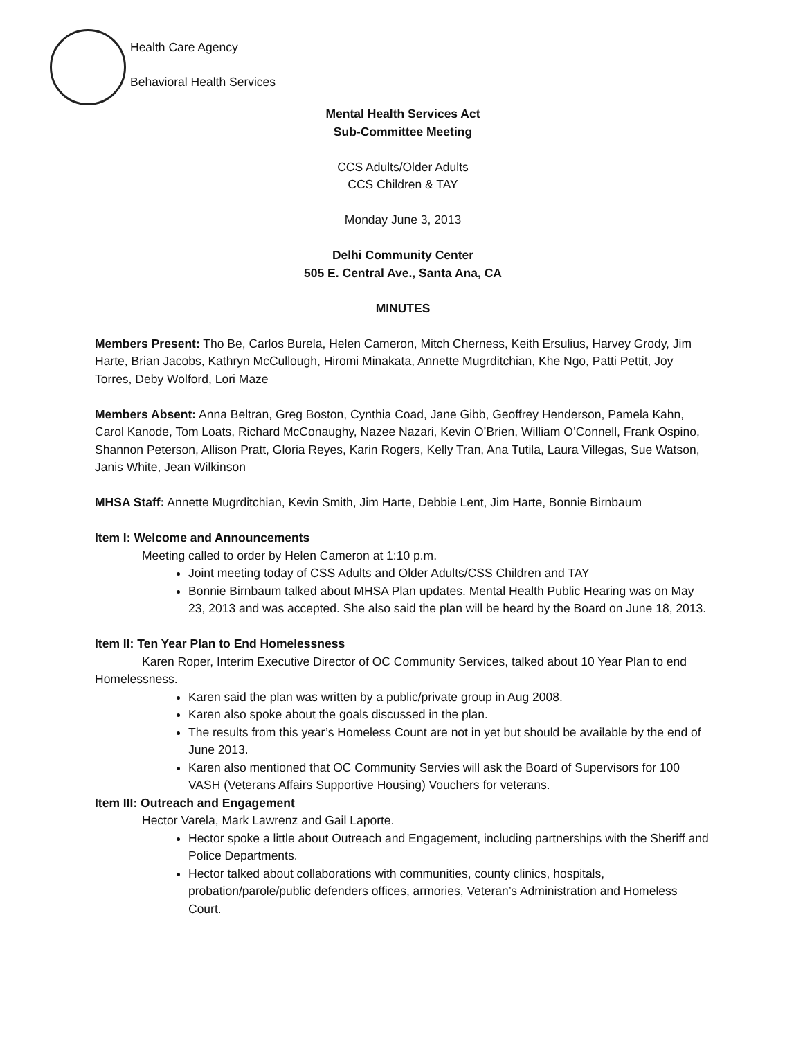Health Care Agency
Behavioral Health Services
Mental Health Services Act
Sub-Committee Meeting
CCS Adults/Older Adults
CCS Children & TAY
Monday June 3, 2013
Delhi Community Center
505 E. Central Ave., Santa Ana, CA
MINUTES
Members Present: Tho Be, Carlos Burela, Helen Cameron, Mitch Cherness, Keith Ersulius, Harvey Grody, Jim Harte, Brian Jacobs, Kathryn McCullough, Hiromi Minakata, Annette Mugrditchian, Khe Ngo, Patti Pettit, Joy Torres, Deby Wolford, Lori Maze
Members Absent: Anna Beltran, Greg Boston, Cynthia Coad, Jane Gibb, Geoffrey Henderson, Pamela Kahn, Carol Kanode, Tom Loats, Richard McConaughy, Nazee Nazari, Kevin O’Brien, William O’Connell, Frank Ospino, Shannon Peterson, Allison Pratt, Gloria Reyes, Karin Rogers, Kelly Tran, Ana Tutila, Laura Villegas, Sue Watson, Janis White, Jean Wilkinson
MHSA Staff: Annette Mugrditchian, Kevin Smith, Jim Harte, Debbie Lent, Jim Harte, Bonnie Birnbaum
Item I: Welcome and Announcements
Meeting called to order by Helen Cameron at 1:10 p.m.
Joint meeting today of CSS Adults and Older Adults/CSS Children and TAY
Bonnie Birnbaum talked about MHSA Plan updates. Mental Health Public Hearing was on May 23, 2013 and was accepted. She also said the plan will be heard by the Board on June 18, 2013.
Item II: Ten Year Plan to End Homelessness
Karen Roper, Interim Executive Director of OC Community Services, talked about 10 Year Plan to end Homelessness.
Karen said the plan was written by a public/private group in Aug 2008.
Karen also spoke about the goals discussed in the plan.
The results from this year’s Homeless Count are not in yet but should be available by the end of June 2013.
Karen also mentioned that OC Community Servies will ask the Board of Supervisors for 100 VASH (Veterans Affairs Supportive Housing) Vouchers for veterans.
Item III: Outreach and Engagement
Hector Varela, Mark Lawrenz and Gail Laporte.
Hector spoke a little about Outreach and Engagement, including partnerships with the Sheriff and Police Departments.
Hector talked about collaborations with communities, county clinics, hospitals, probation/parole/public defenders offices, armories, Veteran’s Administration and Homeless Court.